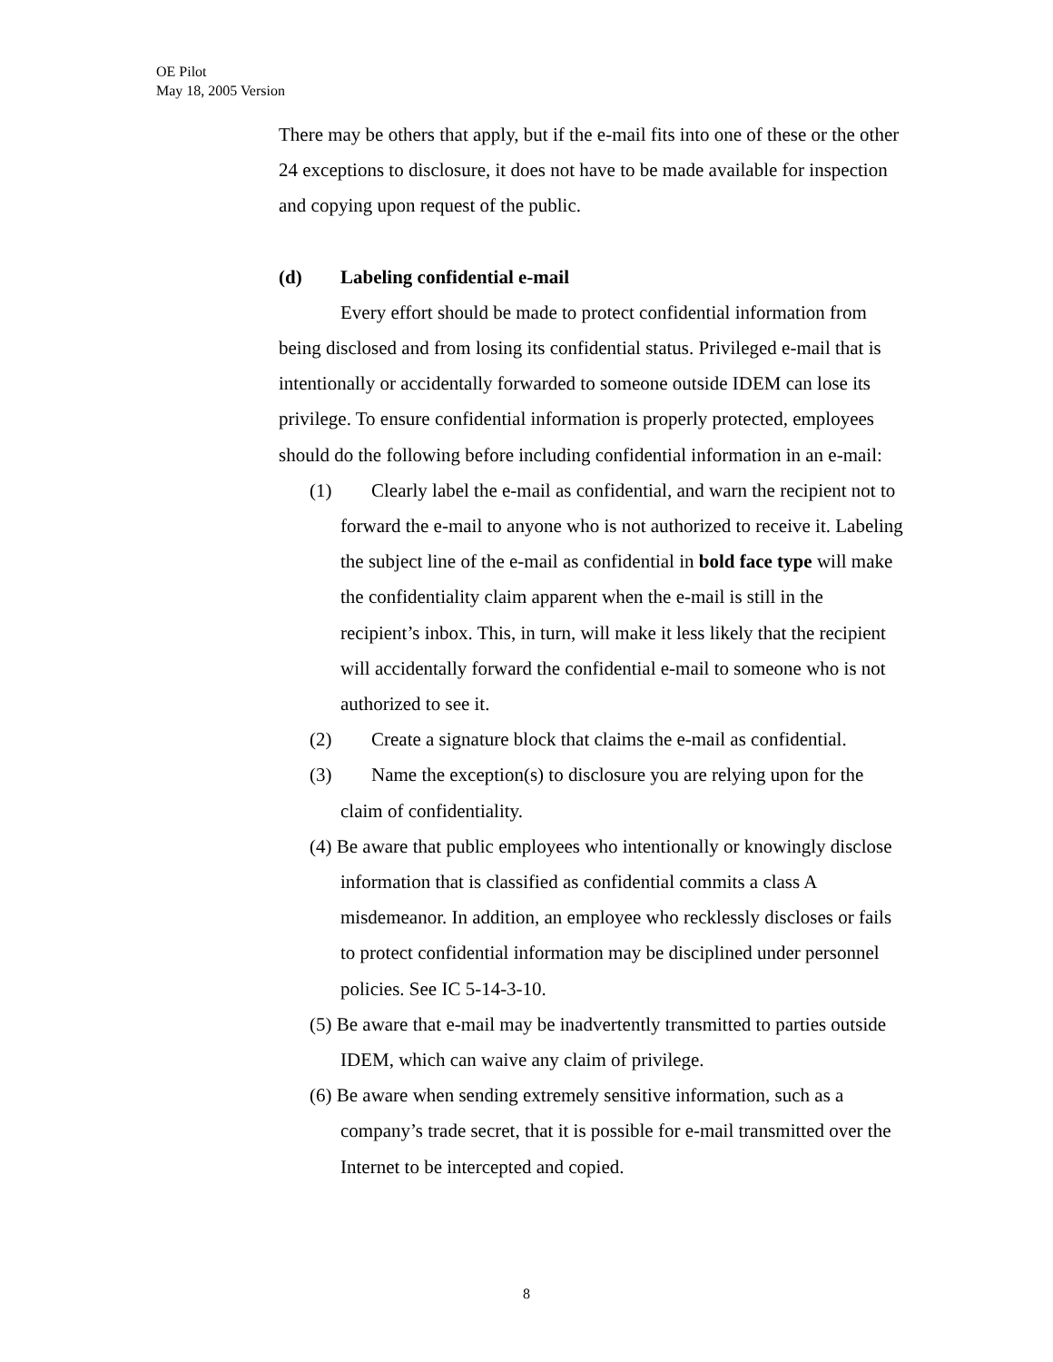OE Pilot
May 18, 2005 Version
There may be others that apply, but if the e-mail fits into one of these or the other 24 exceptions to disclosure, it does not have to be made available for inspection and copying upon request of the public.
(d) Labeling confidential e-mail
Every effort should be made to protect confidential information from being disclosed and from losing its confidential status. Privileged e-mail that is intentionally or accidentally forwarded to someone outside IDEM can lose its privilege. To ensure confidential information is properly protected, employees should do the following before including confidential information in an e-mail:
(1) Clearly label the e-mail as confidential, and warn the recipient not to forward the e-mail to anyone who is not authorized to receive it. Labeling the subject line of the e-mail as confidential in bold face type will make the confidentiality claim apparent when the e-mail is still in the recipient’s inbox. This, in turn, will make it less likely that the recipient will accidentally forward the confidential e-mail to someone who is not authorized to see it.
(2) Create a signature block that claims the e-mail as confidential.
(3) Name the exception(s) to disclosure you are relying upon for the claim of confidentiality.
(4) Be aware that public employees who intentionally or knowingly disclose information that is classified as confidential commits a class A misdemeanor. In addition, an employee who recklessly discloses or fails to protect confidential information may be disciplined under personnel policies. See IC 5-14-3-10.
(5) Be aware that e-mail may be inadvertently transmitted to parties outside IDEM, which can waive any claim of privilege.
(6) Be aware when sending extremely sensitive information, such as a company’s trade secret, that it is possible for e-mail transmitted over the Internet to be intercepted and copied.
8